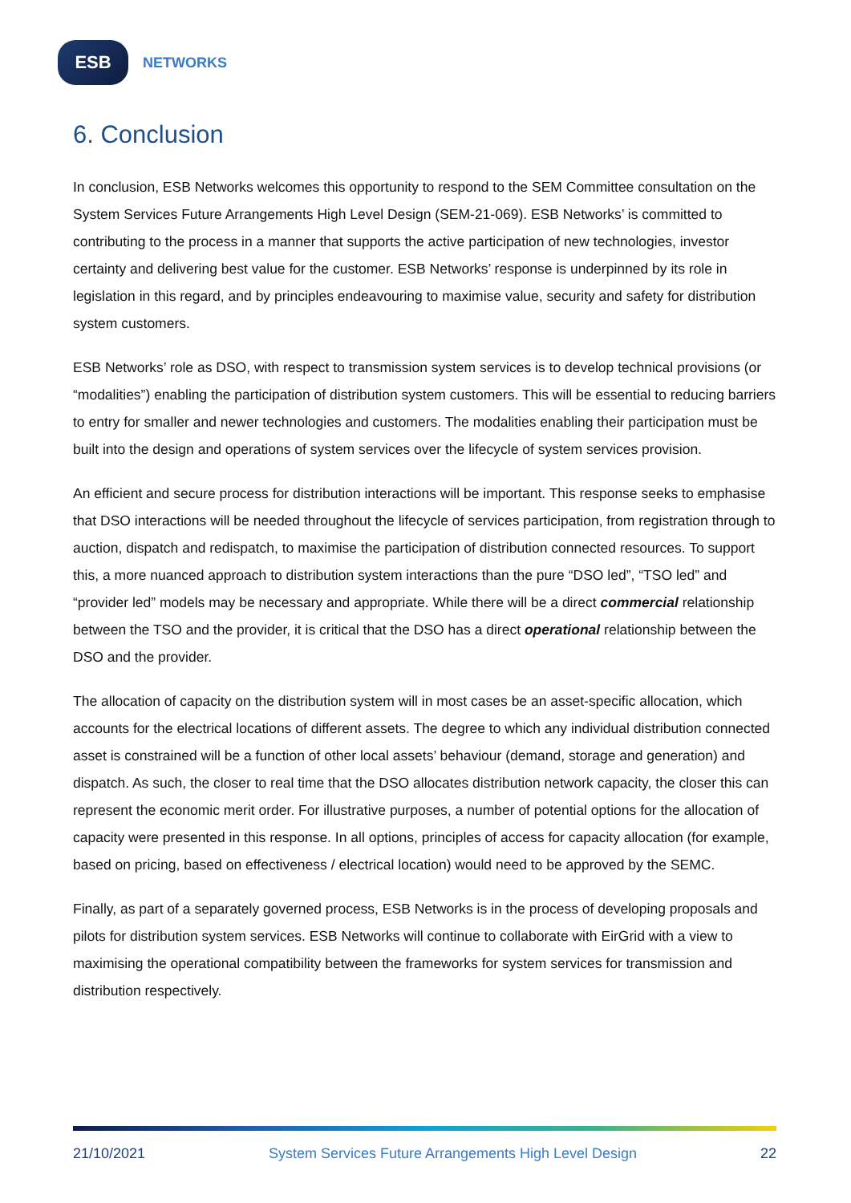ESB
NETWORKS
6. Conclusion
In conclusion, ESB Networks welcomes this opportunity to respond to the SEM Committee consultation on the System Services Future Arrangements High Level Design (SEM-21-069). ESB Networks’ is committed to contributing to the process in a manner that supports the active participation of new technologies, investor certainty and delivering best value for the customer. ESB Networks’ response is underpinned by its role in legislation in this regard, and by principles endeavouring to maximise value, security and safety for distribution system customers.
ESB Networks’ role as DSO, with respect to transmission system services is to develop technical provisions (or “modalities”) enabling the participation of distribution system customers. This will be essential to reducing barriers to entry for smaller and newer technologies and customers. The modalities enabling their participation must be built into the design and operations of system services over the lifecycle of system services provision.
An efficient and secure process for distribution interactions will be important. This response seeks to emphasise that DSO interactions will be needed throughout the lifecycle of services participation, from registration through to auction, dispatch and redispatch, to maximise the participation of distribution connected resources. To support this, a more nuanced approach to distribution system interactions than the pure “DSO led”, “TSO led” and “provider led” models may be necessary and appropriate. While there will be a direct commercial relationship between the TSO and the provider, it is critical that the DSO has a direct operational relationship between the DSO and the provider.
The allocation of capacity on the distribution system will in most cases be an asset-specific allocation, which accounts for the electrical locations of different assets. The degree to which any individual distribution connected asset is constrained will be a function of other local assets’ behaviour (demand, storage and generation) and dispatch. As such, the closer to real time that the DSO allocates distribution network capacity, the closer this can represent the economic merit order. For illustrative purposes, a number of potential options for the allocation of capacity were presented in this response. In all options, principles of access for capacity allocation (for example, based on pricing, based on effectiveness / electrical location) would need to be approved by the SEMC.
Finally, as part of a separately governed process, ESB Networks is in the process of developing proposals and pilots for distribution system services. ESB Networks will continue to collaborate with EirGrid with a view to maximising the operational compatibility between the frameworks for system services for transmission and distribution respectively.
21/10/2021 System Services Future Arrangements High Level Design 22